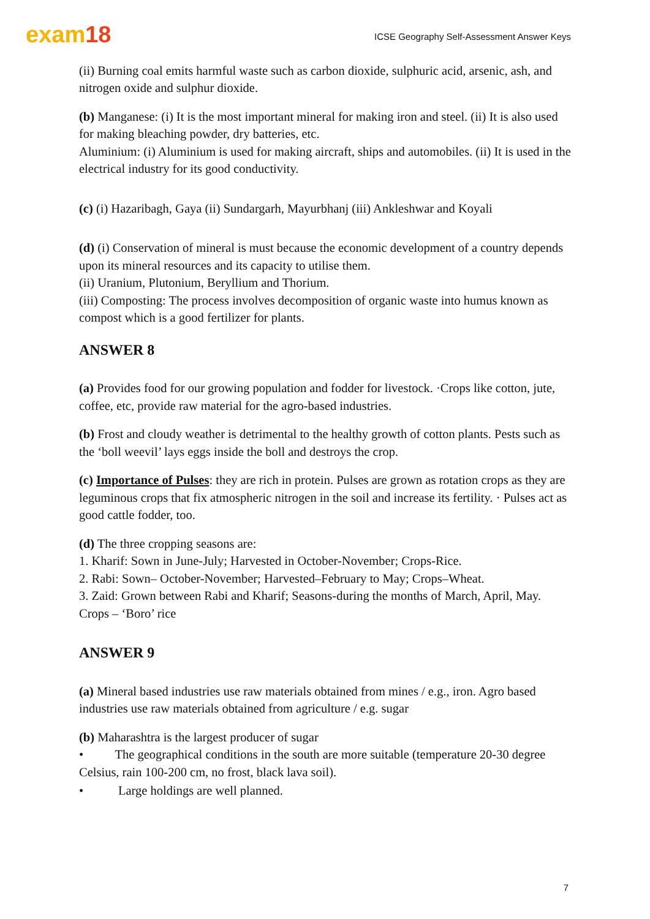exam18
ICSE Geography Self-Assessment Answer Keys
(ii) Burning coal emits harmful waste such as carbon dioxide, sulphuric acid, arsenic, ash, and nitrogen oxide and sulphur dioxide.
(b) Manganese: (i) It is the most important mineral for making iron and steel. (ii) It is also used for making bleaching powder, dry batteries, etc.
Aluminium: (i) Aluminium is used for making aircraft, ships and automobiles. (ii) It is used in the electrical industry for its good conductivity.
(c) (i) Hazaribagh, Gaya (ii) Sundargarh, Mayurbhanj (iii) Ankleshwar and Koyali
(d) (i) Conservation of mineral is must because the economic development of a country depends upon its mineral resources and its capacity to utilise them.
(ii) Uranium, Plutonium, Beryllium and Thorium.
(iii) Composting: The process involves decomposition of organic waste into humus known as compost which is a good fertilizer for plants.
ANSWER 8
(a) Provides food for our growing population and fodder for livestock. ·Crops like cotton, jute, coffee, etc, provide raw material for the agro-based industries.
(b) Frost and cloudy weather is detrimental to the healthy growth of cotton plants. Pests such as the ‘boll weevil’ lays eggs inside the boll and destroys the crop.
(c) Importance of Pulses: they are rich in protein. Pulses are grown as rotation crops as they are leguminous crops that fix atmospheric nitrogen in the soil and increase its fertility. · Pulses act as good cattle fodder, too.
(d) The three cropping seasons are:
1. Kharif: Sown in June-July; Harvested in October-November; Crops-Rice.
2. Rabi: Sown– October-November; Harvested–February to May; Crops–Wheat.
3. Zaid: Grown between Rabi and Kharif; Seasons-during the months of March, April, May. Crops – ‘Boro’ rice
ANSWER 9
(a) Mineral based industries use raw materials obtained from mines / e.g., iron. Agro based industries use raw materials obtained from agriculture / e.g. sugar
(b) Maharashtra is the largest producer of sugar
• The geographical conditions in the south are more suitable (temperature 20-30 degree Celsius, rain 100-200 cm, no frost, black lava soil).
• Large holdings are well planned.
7